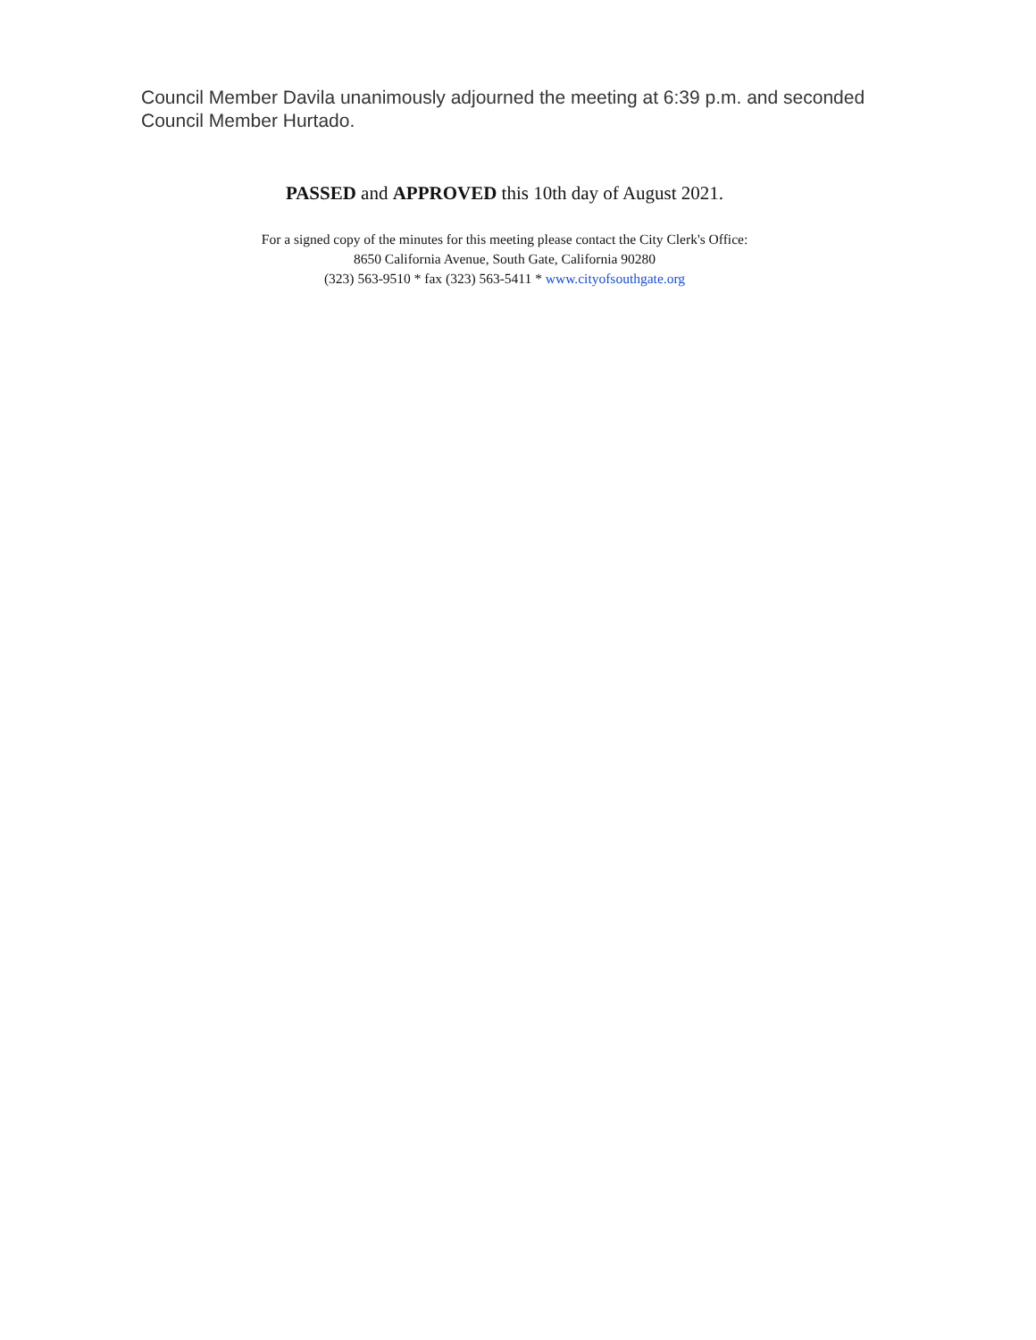Council Member Davila unanimously adjourned the meeting at 6:39 p.m. and seconded
Council Member Hurtado.
PASSED and APPROVED this 10th day of August 2021.
For a signed copy of the minutes for this meeting please contact the City Clerk's Office:
8650 California Avenue, South Gate, California 90280
(323) 563-9510 * fax (323) 563-5411 * www.cityofsouthgate.org